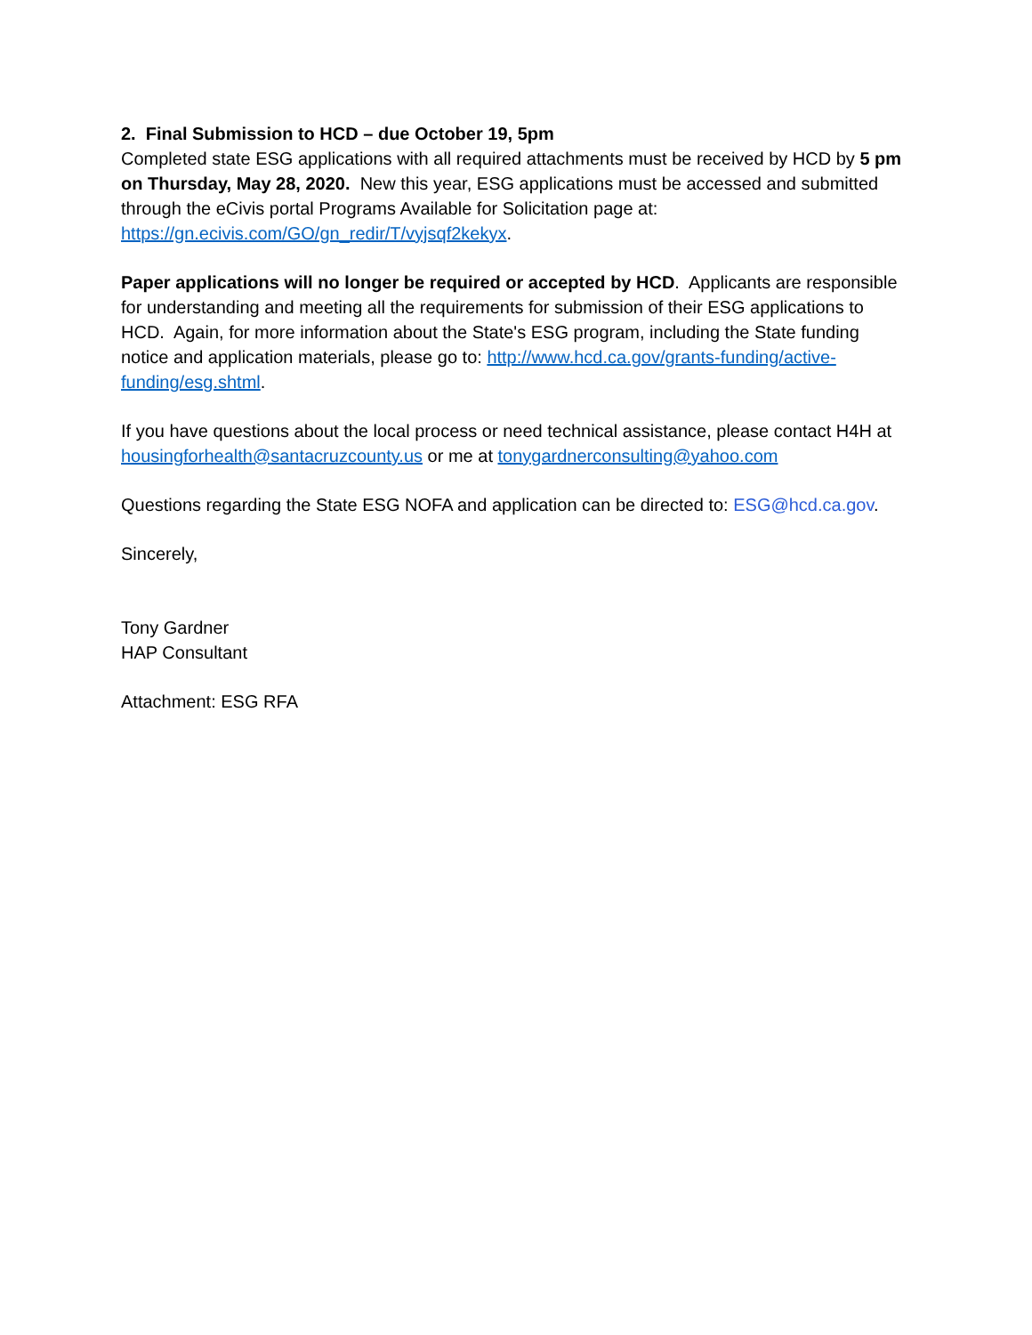2. Final Submission to HCD – due October 19, 5pm
Completed state ESG applications with all required attachments must be received by HCD by 5 pm on Thursday, May 28, 2020. New this year, ESG applications must be accessed and submitted through the eCivis portal Programs Available for Solicitation page at: https://gn.ecivis.com/GO/gn_redir/T/vyjsqf2kekyx.
Paper applications will no longer be required or accepted by HCD. Applicants are responsible for understanding and meeting all the requirements for submission of their ESG applications to HCD. Again, for more information about the State's ESG program, including the State funding notice and application materials, please go to: http://www.hcd.ca.gov/grants-funding/active-funding/esg.shtml.
If you have questions about the local process or need technical assistance, please contact H4H at housingforhealth@santacruzcounty.us or me at tonygardnerconsulting@yahoo.com
Questions regarding the State ESG NOFA and application can be directed to: ESG@hcd.ca.gov.
Sincerely,
Tony Gardner
HAP Consultant
Attachment: ESG RFA